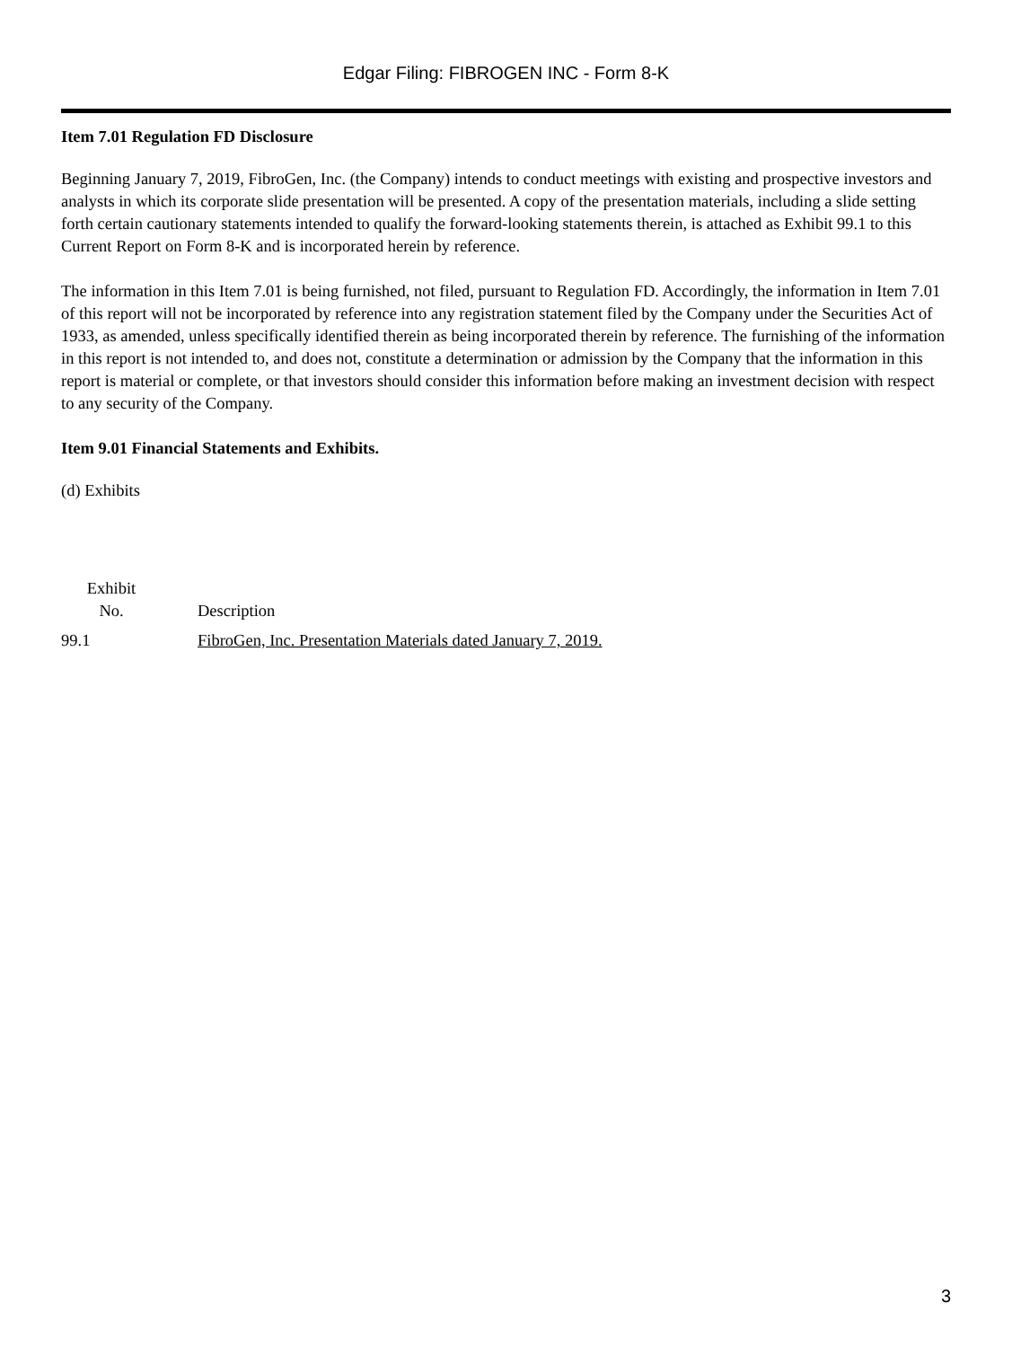Edgar Filing: FIBROGEN INC - Form 8-K
Item 7.01 Regulation FD Disclosure
Beginning January 7, 2019, FibroGen, Inc. (the Company) intends to conduct meetings with existing and prospective investors and analysts in which its corporate slide presentation will be presented. A copy of the presentation materials, including a slide setting forth certain cautionary statements intended to qualify the forward-looking statements therein, is attached as Exhibit 99.1 to this Current Report on Form 8-K and is incorporated herein by reference.
The information in this Item 7.01 is being furnished, not filed, pursuant to Regulation FD. Accordingly, the information in Item 7.01 of this report will not be incorporated by reference into any registration statement filed by the Company under the Securities Act of 1933, as amended, unless specifically identified therein as being incorporated therein by reference. The furnishing of the information in this report is not intended to, and does not, constitute a determination or admission by the Company that the information in this report is material or complete, or that investors should consider this information before making an investment decision with respect to any security of the Company.
Item 9.01 Financial Statements and Exhibits.
(d) Exhibits
| Exhibit No. | Description |
| 99.1 | FibroGen, Inc. Presentation Materials dated January 7, 2019. |
3